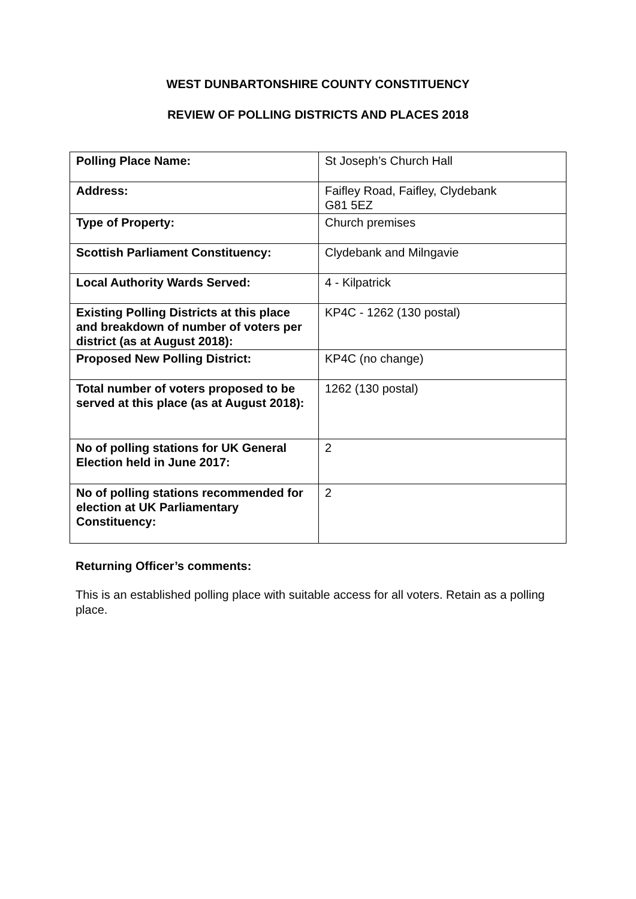WEST DUNBARTONSHIRE COUNTY CONSTITUENCY
REVIEW OF POLLING DISTRICTS AND PLACES 2018
| Polling Place Name: | St Joseph’s Church Hall |
| Address: | Faifley Road, Faifley, Clydebank G81 5EZ |
| Type of Property: | Church premises |
| Scottish Parliament Constituency: | Clydebank and Milngavie |
| Local Authority Wards Served: | 4 - Kilpatrick |
| Existing Polling Districts at this place and breakdown of number of voters per district (as at August 2018): | KP4C - 1262 (130 postal) |
| Proposed New Polling District: | KP4C (no change) |
| Total number of voters proposed to be served at this place (as at August 2018): | 1262 (130 postal) |
| No of polling stations for UK General Election held in June 2017: | 2 |
| No of polling stations recommended for election at UK Parliamentary Constituency: | 2 |
Returning Officer’s comments:
This is an established polling place with suitable access for all voters. Retain as a polling place.